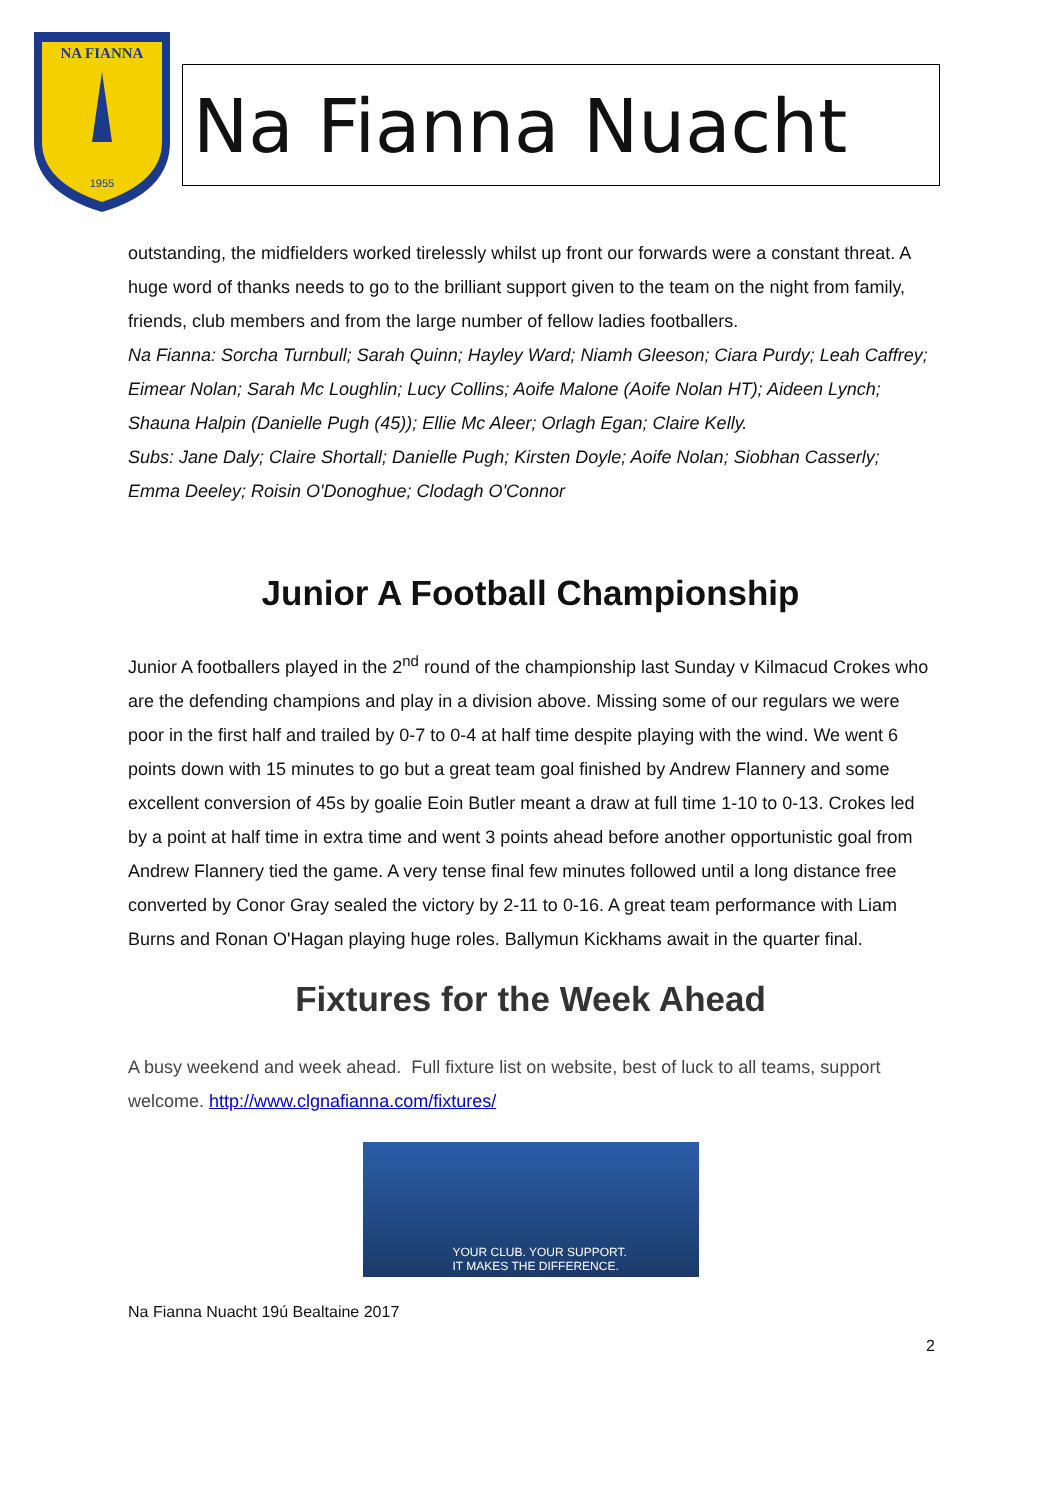NA FIANNA
1955
Na Fianna Nuacht
outstanding, the midfielders worked tirelessly whilst up front our forwards were a constant threat. A huge word of thanks needs to go to the brilliant support given to the team on the night from family, friends, club members and from the large number of fellow ladies footballers.
Na Fianna: Sorcha Turnbull; Sarah Quinn; Hayley Ward; Niamh Gleeson; Ciara Purdy; Leah Caffrey; Eimear Nolan; Sarah Mc Loughlin; Lucy Collins; Aoife Malone (Aoife Nolan HT); Aideen Lynch; Shauna Halpin (Danielle Pugh (45)); Ellie Mc Aleer; Orlagh Egan; Claire Kelly.
Subs: Jane Daly; Claire Shortall; Danielle Pugh; Kirsten Doyle; Aoife Nolan; Siobhan Casserly; Emma Deeley; Roisin O'Donoghue; Clodagh O'Connor
Junior A Football Championship
Junior A footballers played in the 2<sup>nd</sup> round of the championship last Sunday v Kilmacud Crokes who are the defending champions and play in a division above. Missing some of our regulars we were poor in the first half and trailed by 0-7 to 0-4 at half time despite playing with the wind. We went 6 points down with 15 minutes to go but a great team goal finished by Andrew Flannery and some excellent conversion of 45s by goalie Eoin Butler meant a draw at full time 1-10 to 0-13. Crokes led by a point at half time in extra time and went 3 points ahead before another opportunistic goal from Andrew Flannery tied the game. A very tense final few minutes followed until a long distance free converted by Conor Gray sealed the victory by 2-11 to 0-16. A great team performance with Liam Burns and Ronan O'Hagan playing huge roles. Ballymun Kickhams await in the quarter final.
Fixtures for the Week Ahead
A busy weekend and week ahead. Full fixture list on website, best of luck to all teams, support welcome. http://www.clgnafianna.com/fixtures/
YOUR CLUB. YOUR SUPPORT.
IT MAKES THE DIFFERENCE.
Na Fianna Nuacht 19ú Bealtaine 2017
2